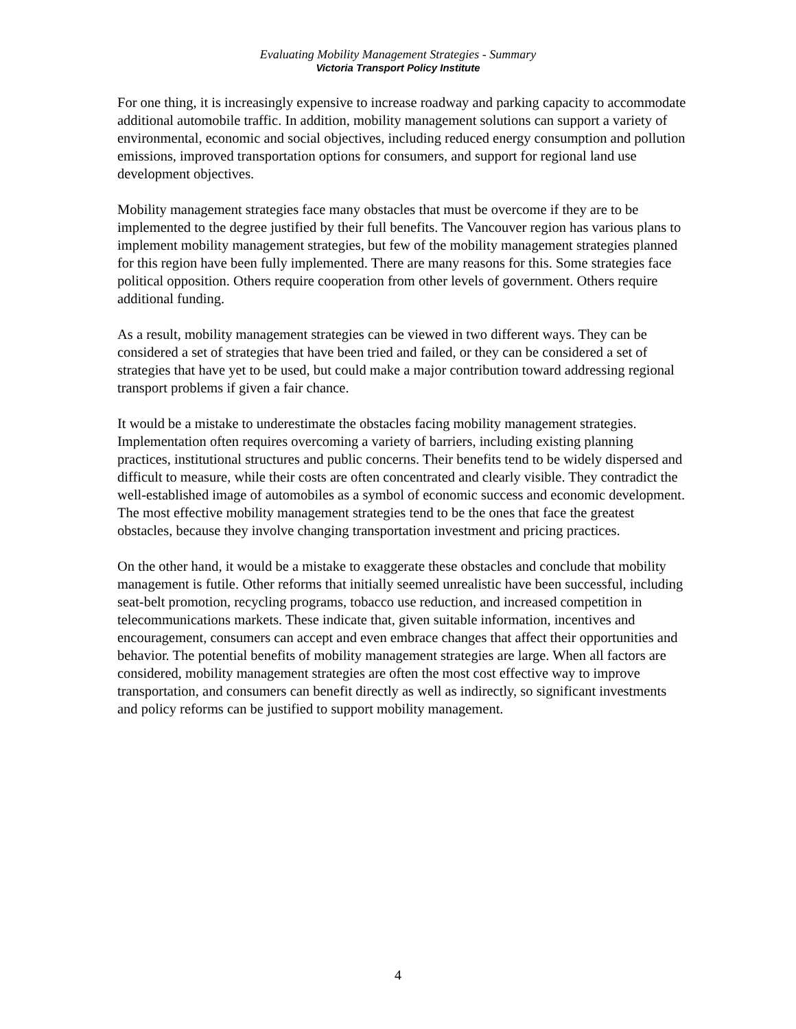Evaluating Mobility Management Strategies - Summary
Victoria Transport Policy Institute
For one thing, it is increasingly expensive to increase roadway and parking capacity to accommodate additional automobile traffic. In addition, mobility management solutions can support a variety of environmental, economic and social objectives, including reduced energy consumption and pollution emissions, improved transportation options for consumers, and support for regional land use development objectives.
Mobility management strategies face many obstacles that must be overcome if they are to be implemented to the degree justified by their full benefits. The Vancouver region has various plans to implement mobility management strategies, but few of the mobility management strategies planned for this region have been fully implemented. There are many reasons for this. Some strategies face political opposition. Others require cooperation from other levels of government. Others require additional funding.
As a result, mobility management strategies can be viewed in two different ways. They can be considered a set of strategies that have been tried and failed, or they can be considered a set of strategies that have yet to be used, but could make a major contribution toward addressing regional transport problems if given a fair chance.
It would be a mistake to underestimate the obstacles facing mobility management strategies. Implementation often requires overcoming a variety of barriers, including existing planning practices, institutional structures and public concerns. Their benefits tend to be widely dispersed and difficult to measure, while their costs are often concentrated and clearly visible. They contradict the well-established image of automobiles as a symbol of economic success and economic development. The most effective mobility management strategies tend to be the ones that face the greatest obstacles, because they involve changing transportation investment and pricing practices.
On the other hand, it would be a mistake to exaggerate these obstacles and conclude that mobility management is futile. Other reforms that initially seemed unrealistic have been successful, including seat-belt promotion, recycling programs, tobacco use reduction, and increased competition in telecommunications markets. These indicate that, given suitable information, incentives and encouragement, consumers can accept and even embrace changes that affect their opportunities and behavior. The potential benefits of mobility management strategies are large. When all factors are considered, mobility management strategies are often the most cost effective way to improve transportation, and consumers can benefit directly as well as indirectly, so significant investments and policy reforms can be justified to support mobility management.
4